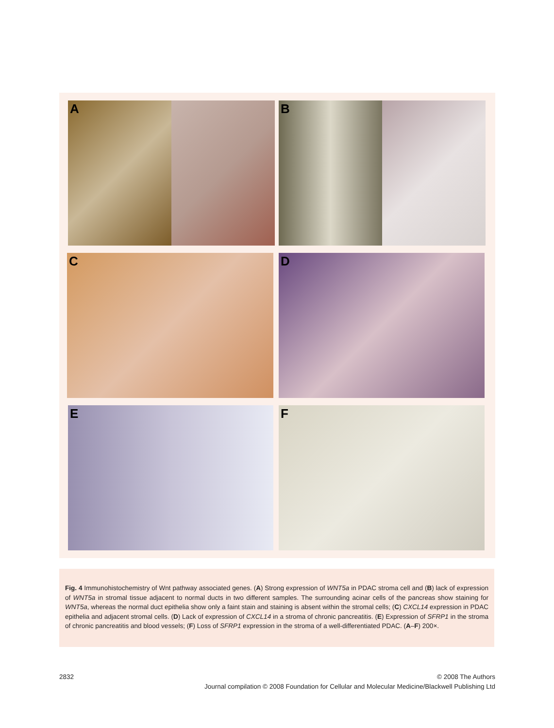A B
C D
E F
Fig. 4 Immunohistochemistry of Wnt pathway associated genes. (A) Strong expression of WNT5a in PDAC stroma cell and (B) lack of expression of WNT5a in stromal tissue adjacent to normal ducts in two different samples. The surrounding acinar cells of the pancreas show staining for WNT5a, whereas the normal duct epithelia show only a faint stain and staining is absent within the stromal cells; (C) CXCL14 expression in PDAC epithelia and adjacent stromal cells. (D) Lack of expression of CXCL14 in a stroma of chronic pancreatitis. (E) Expression of SFRP1 in the stroma of chronic pancreatitis and blood vessels; (F) Loss of SFRP1 expression in the stroma of a well-differentiated PDAC. (A–F) 200×.
2832
© 2008 The Authors
Journal compilation © 2008 Foundation for Cellular and Molecular Medicine/Blackwell Publishing Ltd